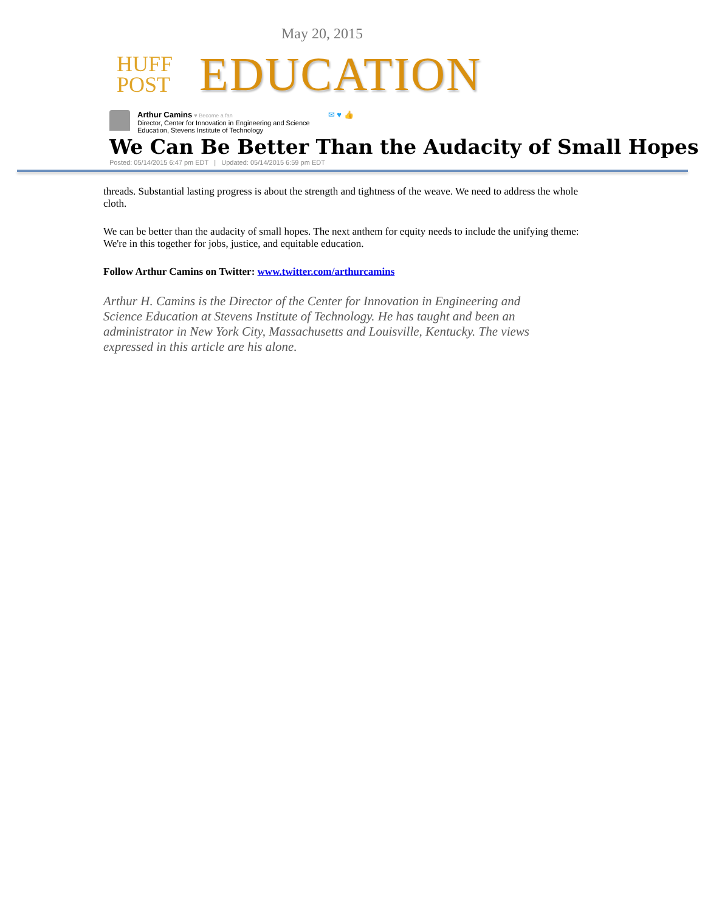May 20, 2015
HUFF
POST
EDUCATION
Arthur Camins ♥ Become a fan
Director, Center for Innovation in Engineering and Science
Education, Stevens Institute of Technology
✉ ♥ 👍
We Can Be Better Than the Audacity of Small Hopes
Posted: 05/14/2015 6:47 pm EDT | Updated: 05/14/2015 6:59 pm EDT
threads. Substantial lasting progress is about the strength and tightness of the weave. We need to address the whole cloth.
We can be better than the audacity of small hopes. The next anthem for equity needs to include the unifying theme: We're in this together for jobs, justice, and equitable education.
Follow Arthur Camins on Twitter: www.twitter.com/arthurcamins
Arthur H. Camins is the Director of the Center for Innovation in Engineering and Science Education at Stevens Institute of Technology. He has taught and been an administrator in New York City, Massachusetts and Louisville, Kentucky. The views expressed in this article are his alone.